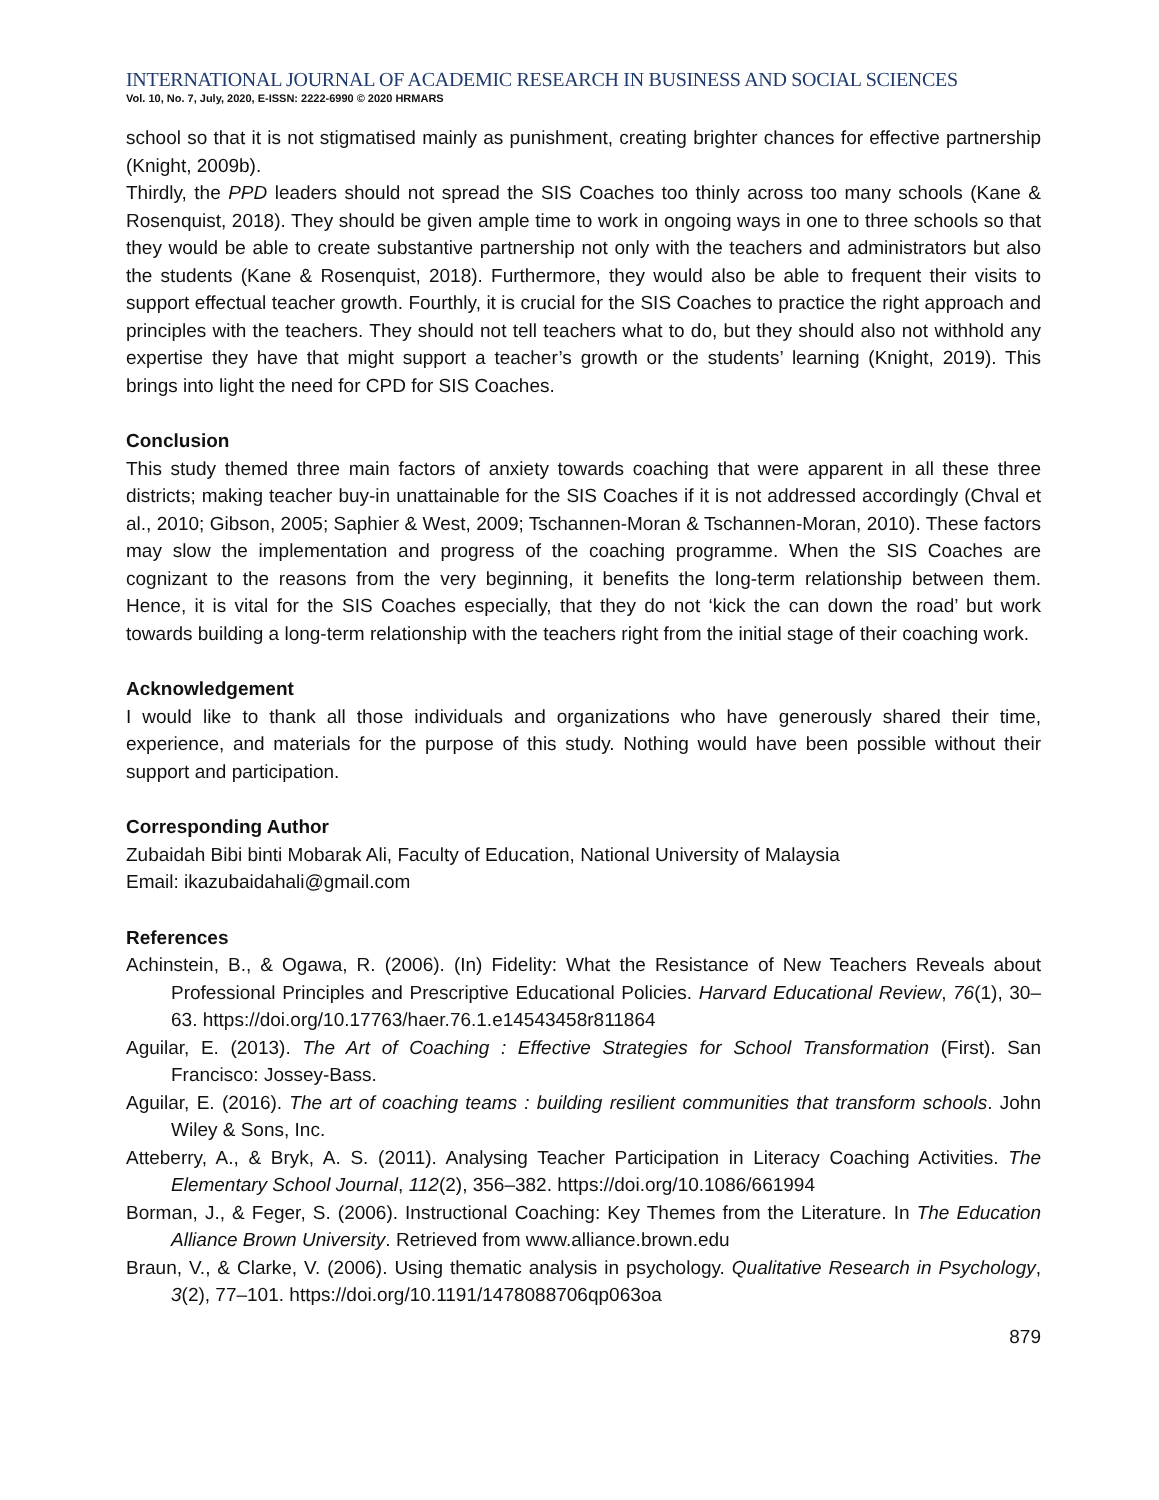INTERNATIONAL JOURNAL OF ACADEMIC RESEARCH IN BUSINESS AND SOCIAL SCIENCES
Vol. 10, No. 7, July, 2020, E-ISSN: 2222-6990 © 2020 HRMARS
school so that it is not stigmatised mainly as punishment, creating brighter chances for effective partnership (Knight, 2009b).
Thirdly, the PPD leaders should not spread the SIS Coaches too thinly across too many schools (Kane & Rosenquist, 2018). They should be given ample time to work in ongoing ways in one to three schools so that they would be able to create substantive partnership not only with the teachers and administrators but also the students (Kane & Rosenquist, 2018). Furthermore, they would also be able to frequent their visits to support effectual teacher growth. Fourthly, it is crucial for the SIS Coaches to practice the right approach and principles with the teachers. They should not tell teachers what to do, but they should also not withhold any expertise they have that might support a teacher’s growth or the students’ learning (Knight, 2019). This brings into light the need for CPD for SIS Coaches.
Conclusion
This study themed three main factors of anxiety towards coaching that were apparent in all these three districts; making teacher buy-in unattainable for the SIS Coaches if it is not addressed accordingly (Chval et al., 2010; Gibson, 2005; Saphier & West, 2009; Tschannen-Moran & Tschannen-Moran, 2010). These factors may slow the implementation and progress of the coaching programme. When the SIS Coaches are cognizant to the reasons from the very beginning, it benefits the long-term relationship between them. Hence, it is vital for the SIS Coaches especially, that they do not ‘kick the can down the road’ but work towards building a long-term relationship with the teachers right from the initial stage of their coaching work.
Acknowledgement
I would like to thank all those individuals and organizations who have generously shared their time, experience, and materials for the purpose of this study. Nothing would have been possible without their support and participation.
Corresponding Author
Zubaidah Bibi binti Mobarak Ali, Faculty of Education, National University of Malaysia
Email: ikazubaidahali@gmail.com
References
Achinstein, B., & Ogawa, R. (2006). (In) Fidelity: What the Resistance of New Teachers Reveals about Professional Principles and Prescriptive Educational Policies. Harvard Educational Review, 76(1), 30–63. https://doi.org/10.17763/haer.76.1.e14543458r811864
Aguilar, E. (2013). The Art of Coaching : Effective Strategies for School Transformation (First). San Francisco: Jossey-Bass.
Aguilar, E. (2016). The art of coaching teams : building resilient communities that transform schools. John Wiley & Sons, Inc.
Atteberry, A., & Bryk, A. S. (2011). Analysing Teacher Participation in Literacy Coaching Activities. The Elementary School Journal, 112(2), 356–382. https://doi.org/10.1086/661994
Borman, J., & Feger, S. (2006). Instructional Coaching: Key Themes from the Literature. In The Education Alliance Brown University. Retrieved from www.alliance.brown.edu
Braun, V., & Clarke, V. (2006). Using thematic analysis in psychology. Qualitative Research in Psychology, 3(2), 77–101. https://doi.org/10.1191/1478088706qp063oa
879